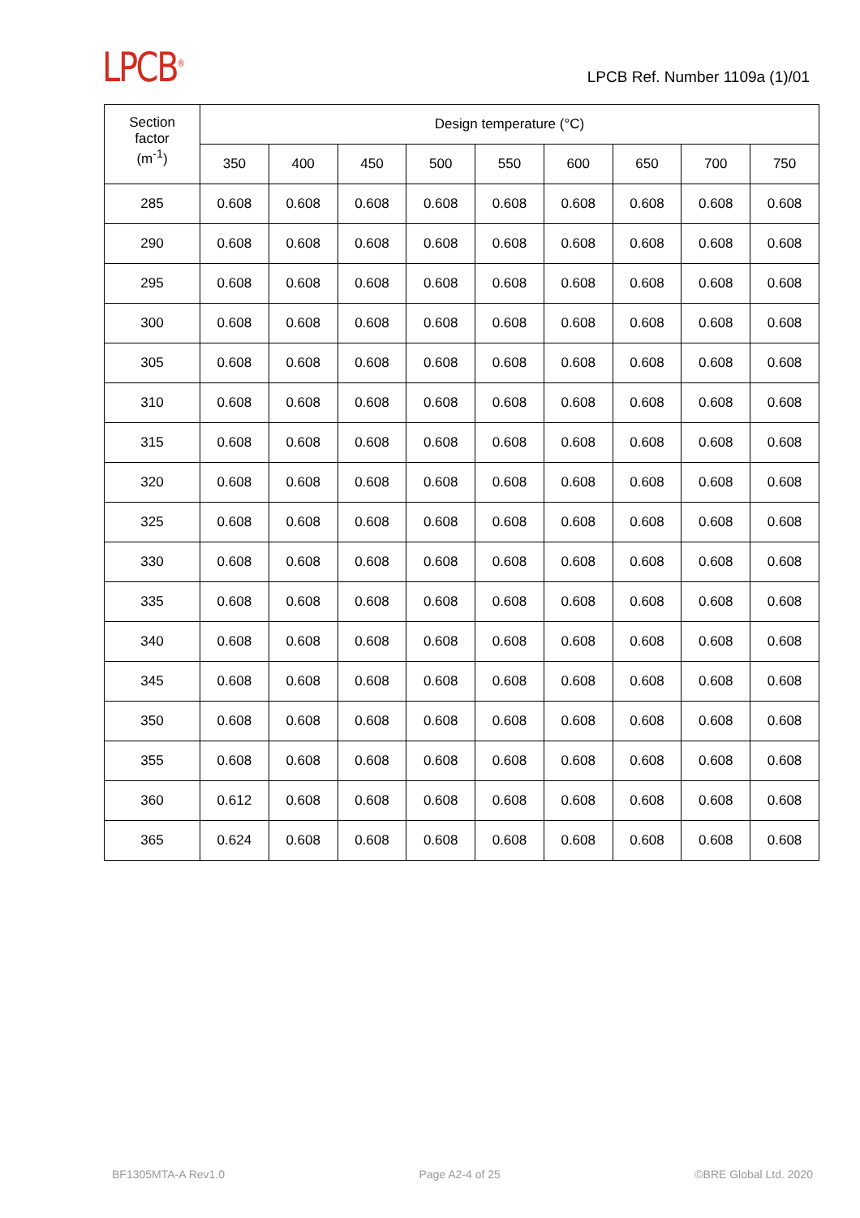LPCB<sup>®</sup>
LPCB Ref. Number 1109a (1)/01
| Section factor (m<sup>-1</sup>) | Design temperature (°C) | | | | | | | | |
| --- | --- | --- | --- | --- | --- | --- | --- | --- | --- |
| | 350 | 400 | 450 | 500 | 550 | 600 | 650 | 700 | 750 |
| 285 | 0.608 | 0.608 | 0.608 | 0.608 | 0.608 | 0.608 | 0.608 | 0.608 | 0.608 |
| 290 | 0.608 | 0.608 | 0.608 | 0.608 | 0.608 | 0.608 | 0.608 | 0.608 | 0.608 |
| 295 | 0.608 | 0.608 | 0.608 | 0.608 | 0.608 | 0.608 | 0.608 | 0.608 | 0.608 |
| 300 | 0.608 | 0.608 | 0.608 | 0.608 | 0.608 | 0.608 | 0.608 | 0.608 | 0.608 |
| 305 | 0.608 | 0.608 | 0.608 | 0.608 | 0.608 | 0.608 | 0.608 | 0.608 | 0.608 |
| 310 | 0.608 | 0.608 | 0.608 | 0.608 | 0.608 | 0.608 | 0.608 | 0.608 | 0.608 |
| 315 | 0.608 | 0.608 | 0.608 | 0.608 | 0.608 | 0.608 | 0.608 | 0.608 | 0.608 |
| 320 | 0.608 | 0.608 | 0.608 | 0.608 | 0.608 | 0.608 | 0.608 | 0.608 | 0.608 |
| 325 | 0.608 | 0.608 | 0.608 | 0.608 | 0.608 | 0.608 | 0.608 | 0.608 | 0.608 |
| 330 | 0.608 | 0.608 | 0.608 | 0.608 | 0.608 | 0.608 | 0.608 | 0.608 | 0.608 |
| 335 | 0.608 | 0.608 | 0.608 | 0.608 | 0.608 | 0.608 | 0.608 | 0.608 | 0.608 |
| 340 | 0.608 | 0.608 | 0.608 | 0.608 | 0.608 | 0.608 | 0.608 | 0.608 | 0.608 |
| 345 | 0.608 | 0.608 | 0.608 | 0.608 | 0.608 | 0.608 | 0.608 | 0.608 | 0.608 |
| 350 | 0.608 | 0.608 | 0.608 | 0.608 | 0.608 | 0.608 | 0.608 | 0.608 | 0.608 |
| 355 | 0.608 | 0.608 | 0.608 | 0.608 | 0.608 | 0.608 | 0.608 | 0.608 | 0.608 |
| 360 | 0.612 | 0.608 | 0.608 | 0.608 | 0.608 | 0.608 | 0.608 | 0.608 | 0.608 |
| 365 | 0.624 | 0.608 | 0.608 | 0.608 | 0.608 | 0.608 | 0.608 | 0.608 | 0.608 |
BF1305MTA-A Rev1.0 Page A2-4 of 25 ©BRE Global Ltd. 2020